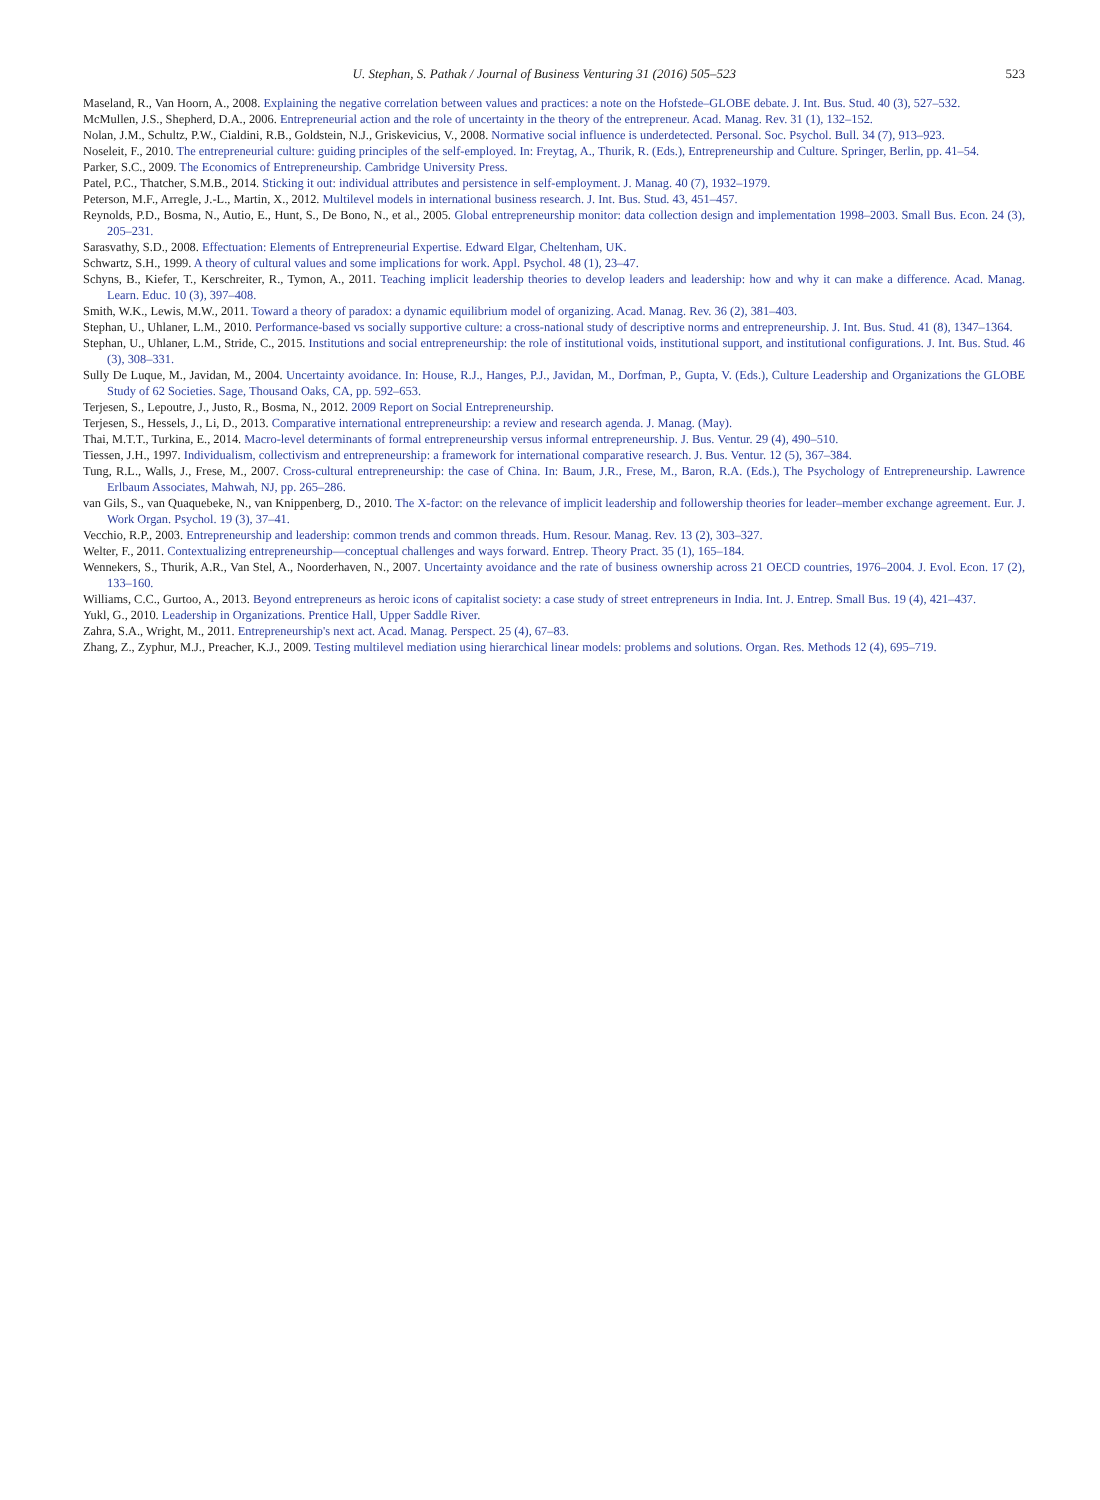U. Stephan, S. Pathak / Journal of Business Venturing 31 (2016) 505–523 523
Maseland, R., Van Hoorn, A., 2008. Explaining the negative correlation between values and practices: a note on the Hofstede–GLOBE debate. J. Int. Bus. Stud. 40 (3), 527–532.
McMullen, J.S., Shepherd, D.A., 2006. Entrepreneurial action and the role of uncertainty in the theory of the entrepreneur. Acad. Manag. Rev. 31 (1), 132–152.
Nolan, J.M., Schultz, P.W., Cialdini, R.B., Goldstein, N.J., Griskevicius, V., 2008. Normative social influence is underdetected. Personal. Soc. Psychol. Bull. 34 (7), 913–923.
Noseleit, F., 2010. The entrepreneurial culture: guiding principles of the self-employed. In: Freytag, A., Thurik, R. (Eds.), Entrepreneurship and Culture. Springer, Berlin, pp. 41–54.
Parker, S.C., 2009. The Economics of Entrepreneurship. Cambridge University Press.
Patel, P.C., Thatcher, S.M.B., 2014. Sticking it out: individual attributes and persistence in self-employment. J. Manag. 40 (7), 1932–1979.
Peterson, M.F., Arregle, J.-L., Martin, X., 2012. Multilevel models in international business research. J. Int. Bus. Stud. 43, 451–457.
Reynolds, P.D., Bosma, N., Autio, E., Hunt, S., De Bono, N., et al., 2005. Global entrepreneurship monitor: data collection design and implementation 1998–2003. Small Bus. Econ. 24 (3), 205–231.
Sarasvathy, S.D., 2008. Effectuation: Elements of Entrepreneurial Expertise. Edward Elgar, Cheltenham, UK.
Schwartz, S.H., 1999. A theory of cultural values and some implications for work. Appl. Psychol. 48 (1), 23–47.
Schyns, B., Kiefer, T., Kerschreiter, R., Tymon, A., 2011. Teaching implicit leadership theories to develop leaders and leadership: how and why it can make a difference. Acad. Manag. Learn. Educ. 10 (3), 397–408.
Smith, W.K., Lewis, M.W., 2011. Toward a theory of paradox: a dynamic equilibrium model of organizing. Acad. Manag. Rev. 36 (2), 381–403.
Stephan, U., Uhlaner, L.M., 2010. Performance-based vs socially supportive culture: a cross-national study of descriptive norms and entrepreneurship. J. Int. Bus. Stud. 41 (8), 1347–1364.
Stephan, U., Uhlaner, L.M., Stride, C., 2015. Institutions and social entrepreneurship: the role of institutional voids, institutional support, and institutional configurations. J. Int. Bus. Stud. 46 (3), 308–331.
Sully De Luque, M., Javidan, M., 2004. Uncertainty avoidance. In: House, R.J., Hanges, P.J., Javidan, M., Dorfman, P., Gupta, V. (Eds.), Culture Leadership and Organizations the GLOBE Study of 62 Societies. Sage, Thousand Oaks, CA, pp. 592–653.
Terjesen, S., Lepoutre, J., Justo, R., Bosma, N., 2012. 2009 Report on Social Entrepreneurship.
Terjesen, S., Hessels, J., Li, D., 2013. Comparative international entrepreneurship: a review and research agenda. J. Manag. (May).
Thai, M.T.T., Turkina, E., 2014. Macro-level determinants of formal entrepreneurship versus informal entrepreneurship. J. Bus. Ventur. 29 (4), 490–510.
Tiessen, J.H., 1997. Individualism, collectivism and entrepreneurship: a framework for international comparative research. J. Bus. Ventur. 12 (5), 367–384.
Tung, R.L., Walls, J., Frese, M., 2007. Cross-cultural entrepreneurship: the case of China. In: Baum, J.R., Frese, M., Baron, R.A. (Eds.), The Psychology of Entrepreneurship. Lawrence Erlbaum Associates, Mahwah, NJ, pp. 265–286.
van Gils, S., van Quaquebeke, N., van Knippenberg, D., 2010. The X-factor: on the relevance of implicit leadership and followership theories for leader–member exchange agreement. Eur. J. Work Organ. Psychol. 19 (3), 37–41.
Vecchio, R.P., 2003. Entrepreneurship and leadership: common trends and common threads. Hum. Resour. Manag. Rev. 13 (2), 303–327.
Welter, F., 2011. Contextualizing entrepreneurship—conceptual challenges and ways forward. Entrep. Theory Pract. 35 (1), 165–184.
Wennekers, S., Thurik, A.R., Van Stel, A., Noorderhaven, N., 2007. Uncertainty avoidance and the rate of business ownership across 21 OECD countries, 1976–2004. J. Evol. Econ. 17 (2), 133–160.
Williams, C.C., Gurtoo, A., 2013. Beyond entrepreneurs as heroic icons of capitalist society: a case study of street entrepreneurs in India. Int. J. Entrep. Small Bus. 19 (4), 421–437.
Yukl, G., 2010. Leadership in Organizations. Prentice Hall, Upper Saddle River.
Zahra, S.A., Wright, M., 2011. Entrepreneurship's next act. Acad. Manag. Perspect. 25 (4), 67–83.
Zhang, Z., Zyphur, M.J., Preacher, K.J., 2009. Testing multilevel mediation using hierarchical linear models: problems and solutions. Organ. Res. Methods 12 (4), 695–719.